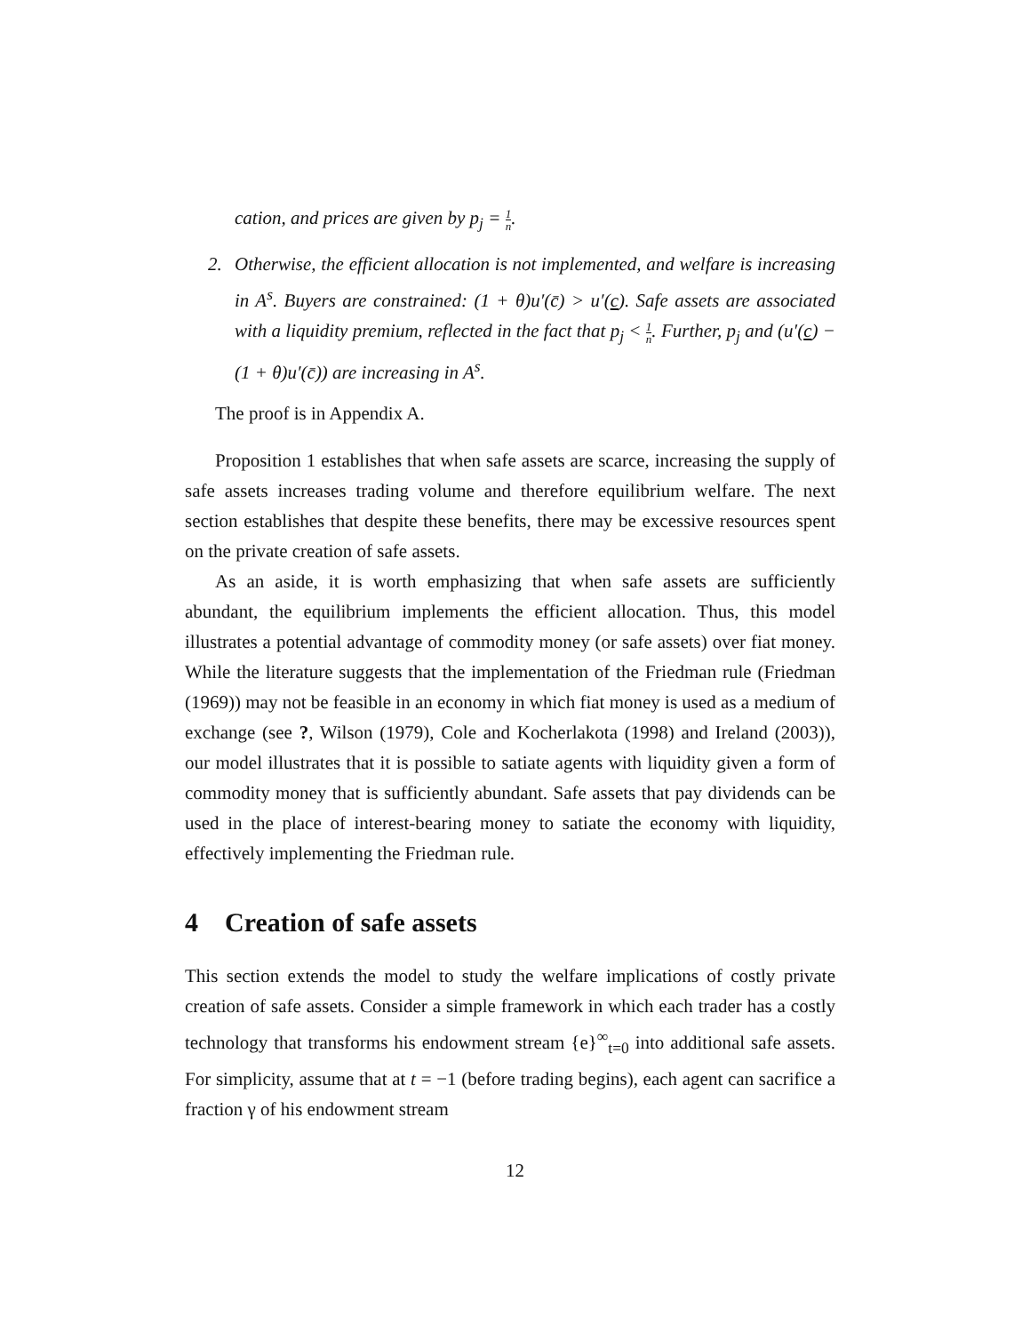cation, and prices are given by p<sub>j</sub> = 1 n.
2. Otherwise, the efficient allocation is not implemented, and welfare is increasing in A<sup>s</sup>. Buyers are constrained: (1 + θ)u′(c̄) > u′(c). Safe assets are associated with a liquidity premium, reflected in the fact that p<sub>j</sub> < 1 n. Further, p<sub>j</sub> and (u′(c) − (1 + θ)u′(c̄)) are increasing in A<sup>s</sup>.
The proof is in Appendix A.
Proposition 1 establishes that when safe assets are scarce, increasing the supply of safe assets increases trading volume and therefore equilibrium welfare. The next section establishes that despite these benefits, there may be excessive resources spent on the private creation of safe assets.
As an aside, it is worth emphasizing that when safe assets are sufficiently abundant, the equilibrium implements the efficient allocation. Thus, this model illustrates a potential advantage of commodity money (or safe assets) over fiat money. While the literature suggests that the implementation of the Friedman rule (Friedman (1969)) may not be feasible in an economy in which fiat money is used as a medium of exchange (see ?, Wilson (1979), Cole and Kocherlakota (1998) and Ireland (2003)), our model illustrates that it is possible to satiate agents with liquidity given a form of commodity money that is sufficiently abundant. Safe assets that pay dividends can be used in the place of interest-bearing money to satiate the economy with liquidity, effectively implementing the Friedman rule.
4 Creation of safe assets
This section extends the model to study the welfare implications of costly private creation of safe assets. Consider a simple framework in which each trader has a costly technology that transforms his endowment stream {e}<sup>∞</sup><sub>t=0</sub> into additional safe assets. For simplicity, assume that at t = −1 (before trading begins), each agent can sacrifice a fraction γ of his endowment stream
12